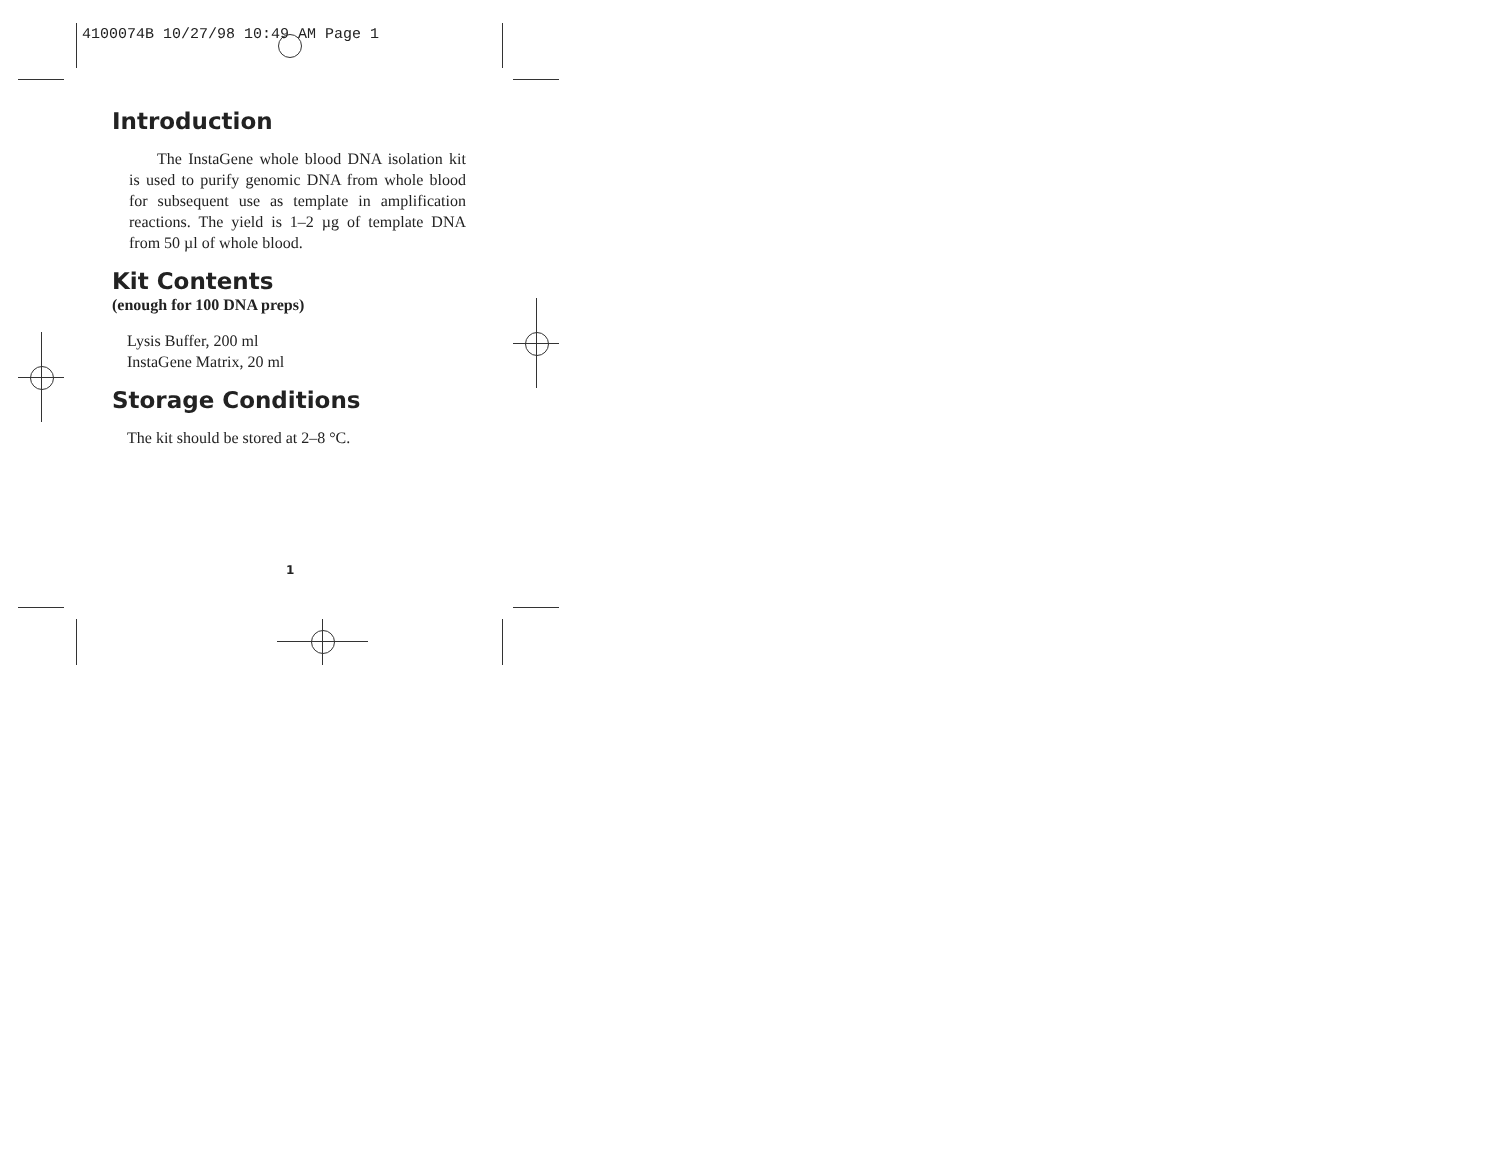4100074B 10/27/98 10:49 AM Page 1
Introduction
The InstaGene whole blood DNA isolation kit is used to purify genomic DNA from whole blood for subsequent use as template in amplification reactions. The yield is 1–2 µg of template DNA from 50 µl of whole blood.
Kit Contents
(enough for 100 DNA preps)
Lysis Buffer, 200 ml
InstaGene Matrix, 20 ml
Storage Conditions
The kit should be stored at 2–8 °C.
1